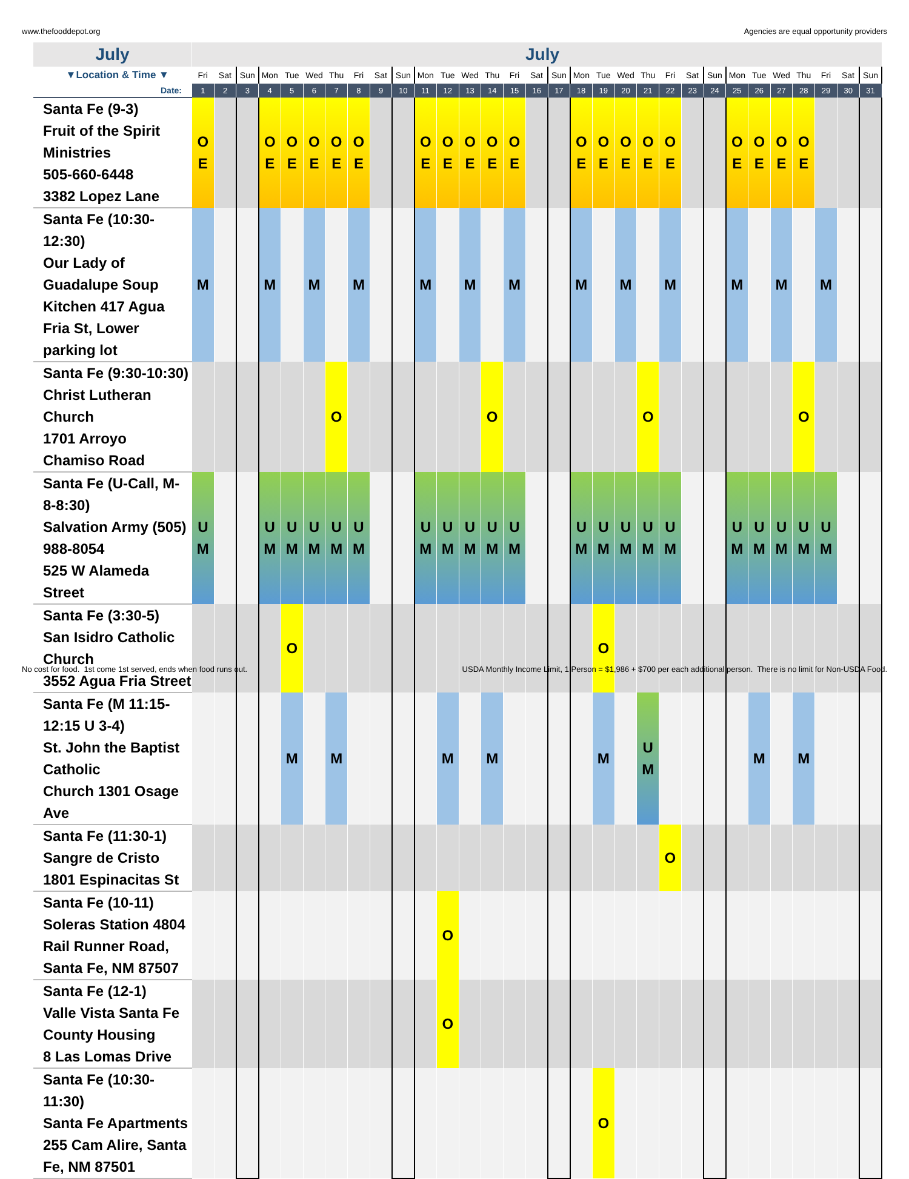www.thefooddepot.org Agencies are equal opportunity providers
| July | July | | | | | | | | | | | | | | | | | | | | | | | | | | | | | | |
| ▼Location & Time ▼ | Fri | Sat | Sun | Mon | Tue | Wed | Thu | Fri | Sat | Sun | Mon | Tue | Wed | Thu | Fri | Sat | Sun | Mon | Tue | Wed | Thu | Fri | Sat | Sun | Mon | Tue | Wed | Thu | Fri | Sat | Sun |
| Date: | 1 | 2 | 3 | 4 | 5 | 6 | 7 | 8 | 9 | 10 | 11 | 12 | 13 | 14 | 15 | 16 | 17 | 18 | 19 | 20 | 21 | 22 | 23 | 24 | 25 | 26 | 27 | 28 | 29 | 30 | 31 |
| Santa Fe (9-3) Fruit of the Spirit Ministries 505-660-6448 3382 Lopez Lane | O E | | | O E | O E | O E | O E | O E | | | O E | O E | O E | O E | O E | | | O E | O E | O E | O E | O E | | | O E | O E | O E | O E | | | |
| Santa Fe (10:30-12:30) Our Lady of Guadalupe Soup Kitchen 417 Agua Fria St, Lower parking lot | M | | | M | | M | | M | | | M | | M | | M | | | M | | M | | M | | | M | | M | | M | | |
| Santa Fe (9:30-10:30) Christ Lutheran Church 1701 Arroyo Chamiso Road | | | | | | | O | | | | | | | O | | | | | | | O | | | | | | | O | | | |
| Santa Fe (U-Call, M-8-8:30) Salvation Army (505) 988-8054 525 W Alameda Street | U M | | | U M | U M | U M | U M | U M | | | U M | U M | U M | U M | U M | | | U M | U M | U M | U M | U M | | | U M | U M | U M | U M | U M | | |
| Santa Fe (3:30-5) San Isidro Catholic Church 3552 Agua Fria Street | | | | | O | | | | | | | | | | | | | | O | | | | | | | | | | | | |
| Santa Fe (M 11:15-12:15 U 3-4) St. John the Baptist Catholic Church 1301 Osage Ave | | | | | M | | M | | | | | M | | M | | | | | M | | U M | | | | | M | | M | | | |
| Santa Fe (11:30-1) Sangre de Cristo 1801 Espinacitas St | | | | | | | | | | | | | | | | | | | | | | O | | | | | | | | | |
| Santa Fe (10-11) Soleras Station 4804 Rail Runner Road, Santa Fe, NM 87507 | | | | | | | | | | | | O | | | | | | | | | | | | | | | | | | | |
| Santa Fe (12-1) Valle Vista Santa Fe County Housing 8 Las Lomas Drive | | | | | | | | | | | | O | | | | | | | | | | | | | | | | | | | |
| Santa Fe (10:30-11:30) Santa Fe Apartments 255 Cam Alire, Santa Fe, NM 87501 | | | | | | | | | | | | | | | | | | | O | | | | | | | | | | | | |
No cost for food. 1st come 1st served, ends when food runs out. USDA Monthly Income Limit, 1 Person = $1,986 + $700 per each additional person. There is no limit for Non-USDA Food.